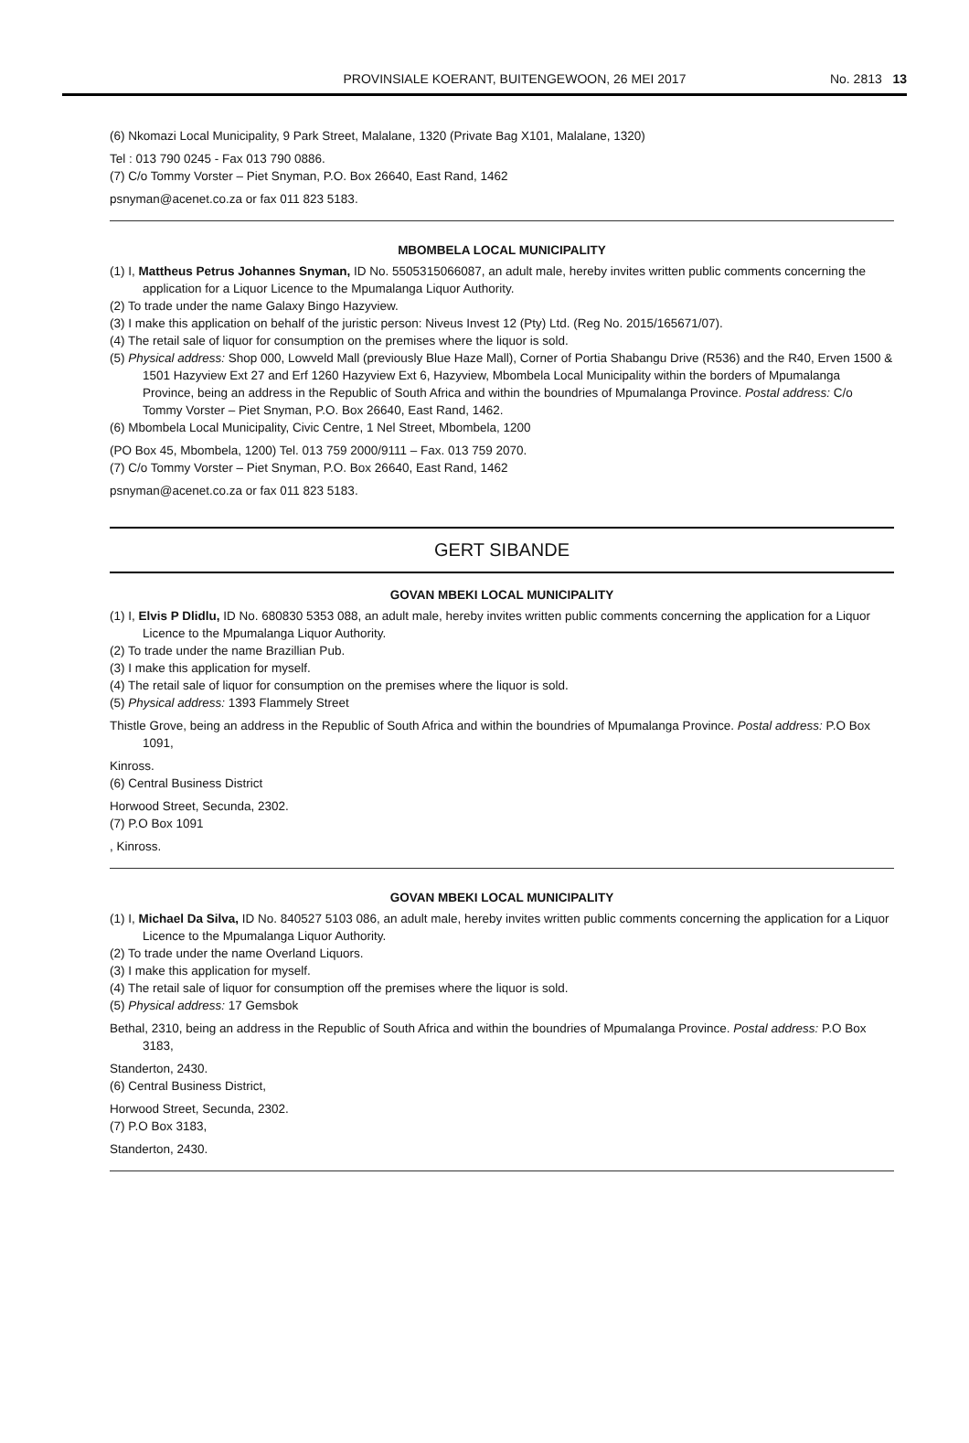PROVINSIALE KOERANT, BUITENGEWOON, 26 MEI 2017 No. 2813 13
(6) Nkomazi Local Municipality, 9 Park Street, Malalane, 1320 (Private Bag X101, Malalane, 1320)
Tel : 013 790 0245 - Fax 013 790 0886.
(7) C/o Tommy Vorster – Piet Snyman, P.O. Box 26640, East Rand, 1462
psnyman@acenet.co.za or fax 011 823 5183.
MBOMBELA LOCAL MUNICIPALITY
(1) I, Mattheus Petrus Johannes Snyman, ID No. 5505315066087, an adult male, hereby invites written public comments concerning the application for a Liquor Licence to the Mpumalanga Liquor Authority.
(2) To trade under the name Galaxy Bingo Hazyview.
(3) I make this application on behalf of the juristic person: Niveus Invest 12 (Pty) Ltd. (Reg No. 2015/165671/07).
(4) The retail sale of liquor for consumption on the premises where the liquor is sold.
(5) Physical address: Shop 000, Lowveld Mall (previously Blue Haze Mall), Corner of Portia Shabangu Drive (R536) and the R40, Erven 1500 & 1501 Hazyview Ext 27 and Erf 1260 Hazyview Ext 6, Hazyview, Mbombela Local Municipality within the borders of Mpumalanga Province, being an address in the Republic of South Africa and within the boundries of Mpumalanga Province. Postal address: C/o Tommy Vorster – Piet Snyman, P.O. Box 26640, East Rand, 1462.
(6) Mbombela Local Municipality, Civic Centre, 1 Nel Street, Mbombela, 1200
(PO Box 45, Mbombela, 1200) Tel. 013 759 2000/9111 – Fax. 013 759 2070.
(7) C/o Tommy Vorster – Piet Snyman, P.O. Box 26640, East Rand, 1462
psnyman@acenet.co.za or fax 011 823 5183.
GERT SIBANDE
GOVAN MBEKI LOCAL MUNICIPALITY
(1) I, Elvis P Dlidlu, ID No. 680830 5353 088, an adult male, hereby invites written public comments concerning the application for a Liquor Licence to the Mpumalanga Liquor Authority.
(2) To trade under the name Brazillian Pub.
(3) I make this application for myself.
(4) The retail sale of liquor for consumption on the premises where the liquor is sold.
(5) Physical address: 1393 Flammely Street
Thistle Grove, being an address in the Republic of South Africa and within the boundries of Mpumalanga Province. Postal address: P.O Box 1091,
Kinross.
(6) Central Business District
Horwood Street, Secunda, 2302.
(7) P.O Box 1091
, Kinross.
GOVAN MBEKI LOCAL MUNICIPALITY
(1) I, Michael Da Silva, ID No. 840527 5103 086, an adult male, hereby invites written public comments concerning the application for a Liquor Licence to the Mpumalanga Liquor Authority.
(2) To trade under the name Overland Liquors.
(3) I make this application for myself.
(4) The retail sale of liquor for consumption off the premises where the liquor is sold.
(5) Physical address: 17 Gemsbok
Bethal, 2310, being an address in the Republic of South Africa and within the boundries of Mpumalanga Province. Postal address: P.O Box 3183,
Standerton, 2430.
(6) Central Business District,
Horwood Street, Secunda, 2302.
(7) P.O Box 3183,
Standerton, 2430.